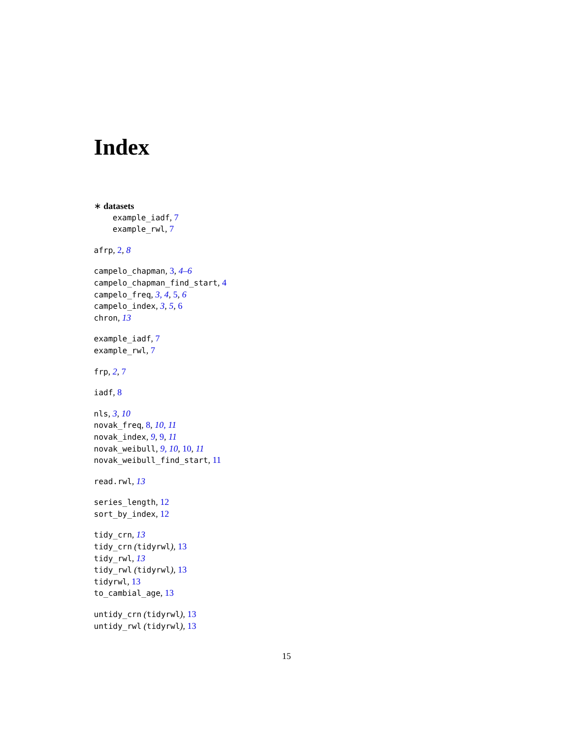Index
∗ datasets
example_iadf, 7
example_rwl, 7
afrp, 2, 8
campelo_chapman, 3, 4–6
campelo_chapman_find_start, 4
campelo_freq, 3, 4, 5, 6
campelo_index, 3, 5, 6
chron, 13
example_iadf, 7
example_rwl, 7
frp, 2, 7
iadf, 8
nls, 3, 10
novak_freq, 8, 10, 11
novak_index, 9, 9, 11
novak_weibull, 9, 10, 10, 11
novak_weibull_find_start, 11
read.rwl, 13
series_length, 12
sort_by_index, 12
tidy_crn, 13
tidy_crn (tidyrwl), 13
tidy_rwl, 13
tidy_rwl (tidyrwl), 13
tidyrwl, 13
to_cambial_age, 13
untidy_crn (tidyrwl), 13
untidy_rwl (tidyrwl), 13
15